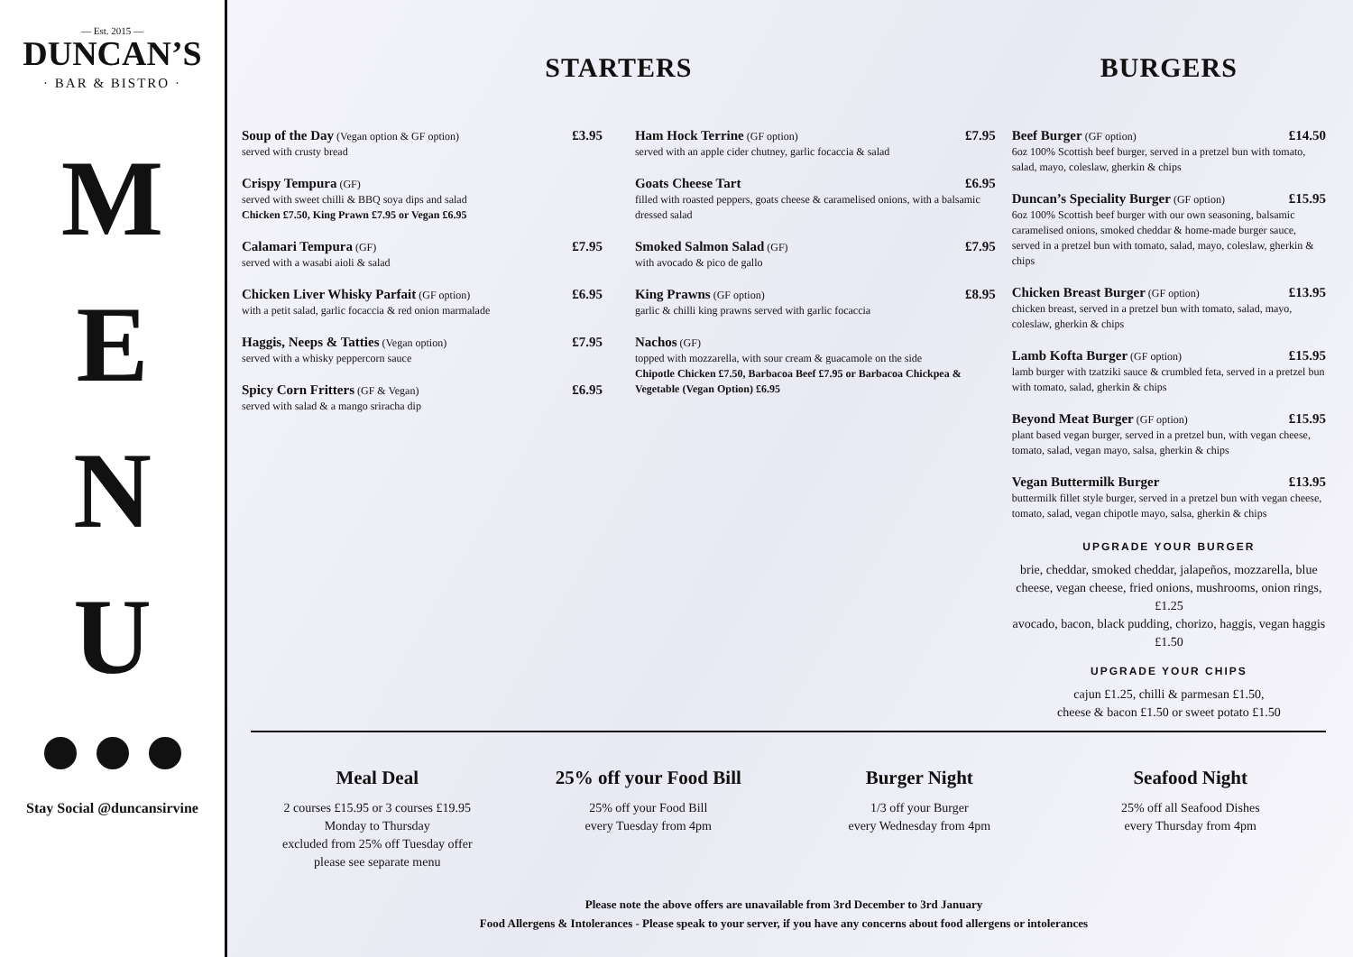— Est. 2015 —
DUNCAN’S
· BAR & BISTRO ·
M
E
N
U
Stay Social @duncansirvine
STARTERS
Soup of the Day (Vegan option & GF option) £3.95
served with crusty bread
Crispy Tempura (GF)
served with sweet chilli & BBQ soya dips and salad
Chicken £7.50, King Prawn £7.95 or Vegan £6.95
Calamari Tempura (GF) £7.95
served with a wasabi aioli & salad
Chicken Liver Whisky Parfait (GF option) £6.95
with a petit salad, garlic focaccia & red onion marmalade
Haggis, Neeps & Tatties (Vegan option) £7.95
served with a whisky peppercorn sauce
Spicy Corn Fritters (GF & Vegan) £6.95
served with salad & a mango sriracha dip
Ham Hock Terrine (GF option) £7.95
served with an apple cider chutney, garlic focaccia & salad
Goats Cheese Tart £6.95
filled with roasted peppers, goats cheese & caramelised onions, with a balsamic dressed salad
Smoked Salmon Salad (GF) £7.95
with avocado & pico de gallo
King Prawns (GF option) £8.95
garlic & chilli king prawns served with garlic focaccia
Nachos (GF)
topped with mozzarella, with sour cream & guacamole on the side
Chipotle Chicken £7.50, Barbacoa Beef £7.95 or Barbacoa Chickpea & Vegetable (Vegan Option) £6.95
BURGERS
Beef Burger (GF option) £14.50
6oz 100% Scottish beef burger, served in a pretzel bun with tomato, salad, mayo, coleslaw, gherkin & chips
Duncan’s Speciality Burger (GF option) £15.95
6oz 100% Scottish beef burger with our own seasoning, balsamic caramelised onions, smoked cheddar & home-made burger sauce, served in a pretzel bun with tomato, salad, mayo, coleslaw, gherkin & chips
Chicken Breast Burger (GF option) £13.95
chicken breast, served in a pretzel bun with tomato, salad, mayo, coleslaw, gherkin & chips
Lamb Kofta Burger (GF option) £15.95
lamb burger with tzatziki sauce & crumbled feta, served in a pretzel bun with tomato, salad, gherkin & chips
Beyond Meat Burger (GF option) £15.95
plant based vegan burger, served in a pretzel bun, with vegan cheese, tomato, salad, vegan mayo, salsa, gherkin & chips
Vegan Buttermilk Burger £13.95
buttermilk fillet style burger, served in a pretzel bun with vegan cheese, tomato, salad, vegan chipotle mayo, salsa, gherkin & chips
UPGRADE YOUR BURGER
brie, cheddar, smoked cheddar, jalapeños, mozzarella, blue cheese, vegan cheese, fried onions, mushrooms, onion rings, £1.25
avocado, bacon, black pudding, chorizo, haggis, vegan haggis £1.50
UPGRADE YOUR CHIPS
cajun £1.25, chilli & parmesan £1.50,
cheese & bacon £1.50 or sweet potato £1.50
Meal Deal
2 courses £15.95 or 3 courses £19.95
Monday to Thursday
excluded from 25% off Tuesday offer
please see separate menu
25% off your Food Bill
25% off your Food Bill
every Tuesday from 4pm
Burger Night
1/3 off your Burger
every Wednesday from 4pm
Seafood Night
25% off all Seafood Dishes
every Thursday from 4pm
Please note the above offers are unavailable from 3rd December to 3rd January
Food Allergens & Intolerances - Please speak to your server, if you have any concerns about food allergens or intolerances